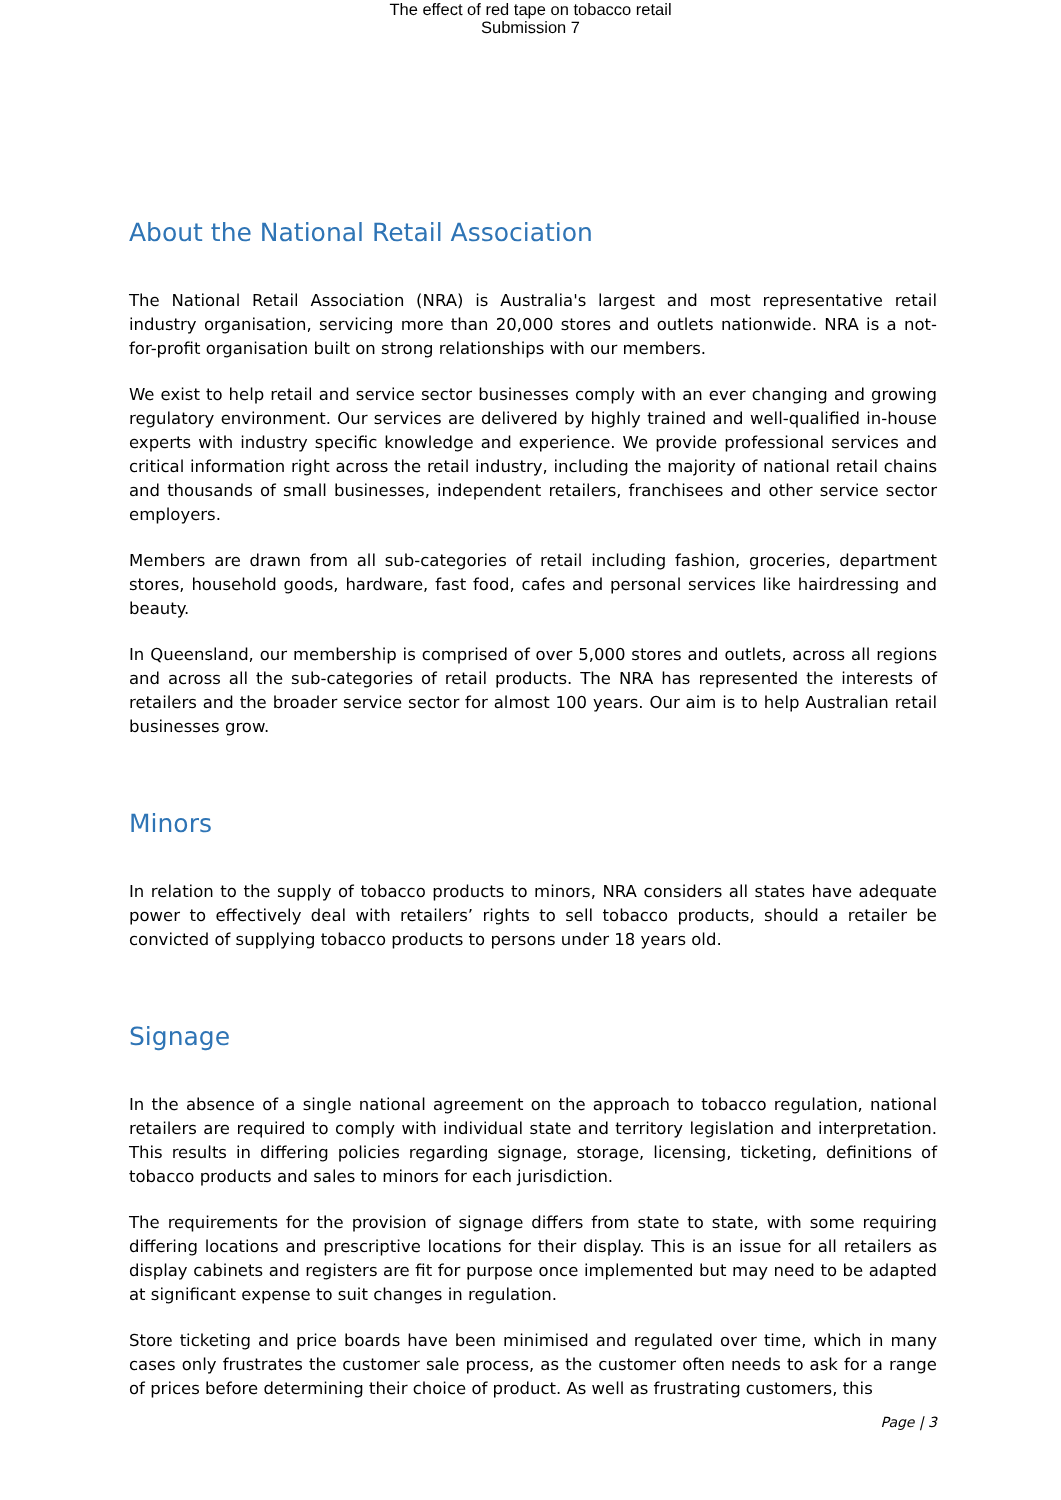The effect of red tape on tobacco retail
Submission 7
About the National Retail Association
The National Retail Association (NRA) is Australia's largest and most representative retail industry organisation, servicing more than 20,000 stores and outlets nationwide. NRA is a not-for-profit organisation built on strong relationships with our members.
We exist to help retail and service sector businesses comply with an ever changing and growing regulatory environment. Our services are delivered by highly trained and well-qualified in-house experts with industry specific knowledge and experience. We provide professional services and critical information right across the retail industry, including the majority of national retail chains and thousands of small businesses, independent retailers, franchisees and other service sector employers.
Members are drawn from all sub-categories of retail including fashion, groceries, department stores, household goods, hardware, fast food, cafes and personal services like hairdressing and beauty.
In Queensland, our membership is comprised of over 5,000 stores and outlets, across all regions and across all the sub-categories of retail products. The NRA has represented the interests of retailers and the broader service sector for almost 100 years. Our aim is to help Australian retail businesses grow.
Minors
In relation to the supply of tobacco products to minors, NRA considers all states have adequate power to effectively deal with retailers’ rights to sell tobacco products, should a retailer be convicted of supplying tobacco products to persons under 18 years old.
Signage
In the absence of a single national agreement on the approach to tobacco regulation, national retailers are required to comply with individual state and territory legislation and interpretation. This results in differing policies regarding signage, storage, licensing, ticketing, definitions of tobacco products and sales to minors for each jurisdiction.
The requirements for the provision of signage differs from state to state, with some requiring differing locations and prescriptive locations for their display. This is an issue for all retailers as display cabinets and registers are fit for purpose once implemented but may need to be adapted at significant expense to suit changes in regulation.
Store ticketing and price boards have been minimised and regulated over time, which in many cases only frustrates the customer sale process, as the customer often needs to ask for a range of prices before determining their choice of product. As well as frustrating customers, this
Page | 3